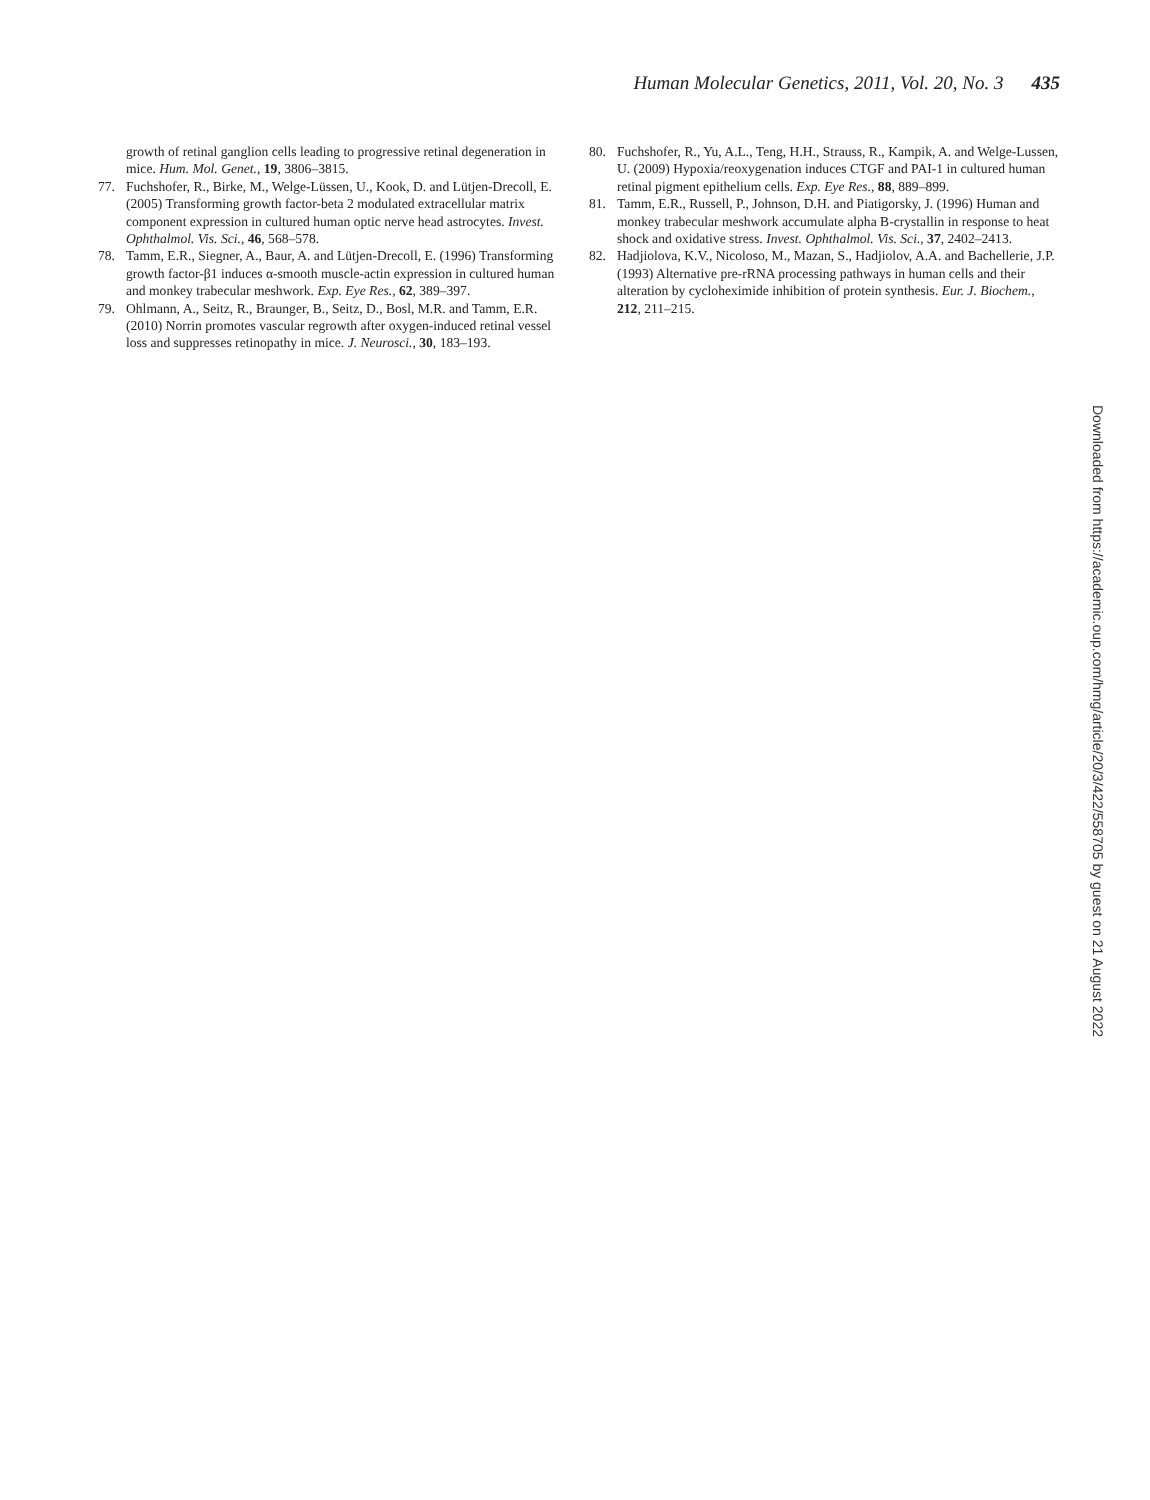Human Molecular Genetics, 2011, Vol. 20, No. 3 435
growth of retinal ganglion cells leading to progressive retinal degeneration in mice. Hum. Mol. Genet., 19, 3806–3815.
77. Fuchshofer, R., Birke, M., Welge-Lüssen, U., Kook, D. and Lütjen-Drecoll, E. (2005) Transforming growth factor-beta 2 modulated extracellular matrix component expression in cultured human optic nerve head astrocytes. Invest. Ophthalmol. Vis. Sci., 46, 568–578.
78. Tamm, E.R., Siegner, A., Baur, A. and Lütjen-Drecoll, E. (1996) Transforming growth factor-β1 induces α-smooth muscle-actin expression in cultured human and monkey trabecular meshwork. Exp. Eye Res., 62, 389–397.
79. Ohlmann, A., Seitz, R., Braunger, B., Seitz, D., Bosl, M.R. and Tamm, E.R. (2010) Norrin promotes vascular regrowth after oxygen-induced retinal vessel loss and suppresses retinopathy in mice. J. Neurosci., 30, 183–193.
80. Fuchshofer, R., Yu, A.L., Teng, H.H., Strauss, R., Kampik, A. and Welge-Lussen, U. (2009) Hypoxia/reoxygenation induces CTGF and PAI-1 in cultured human retinal pigment epithelium cells. Exp. Eye Res., 88, 889–899.
81. Tamm, E.R., Russell, P., Johnson, D.H. and Piatigorsky, J. (1996) Human and monkey trabecular meshwork accumulate alpha B-crystallin in response to heat shock and oxidative stress. Invest. Ophthalmol. Vis. Sci., 37, 2402–2413.
82. Hadjiolova, K.V., Nicoloso, M., Mazan, S., Hadjiolov, A.A. and Bachellerie, J.P. (1993) Alternative pre-rRNA processing pathways in human cells and their alteration by cycloheximide inhibition of protein synthesis. Eur. J. Biochem., 212, 211–215.
Downloaded from https://academic.oup.com/hmg/article/20/3/422/558705 by guest on 21 August 2022